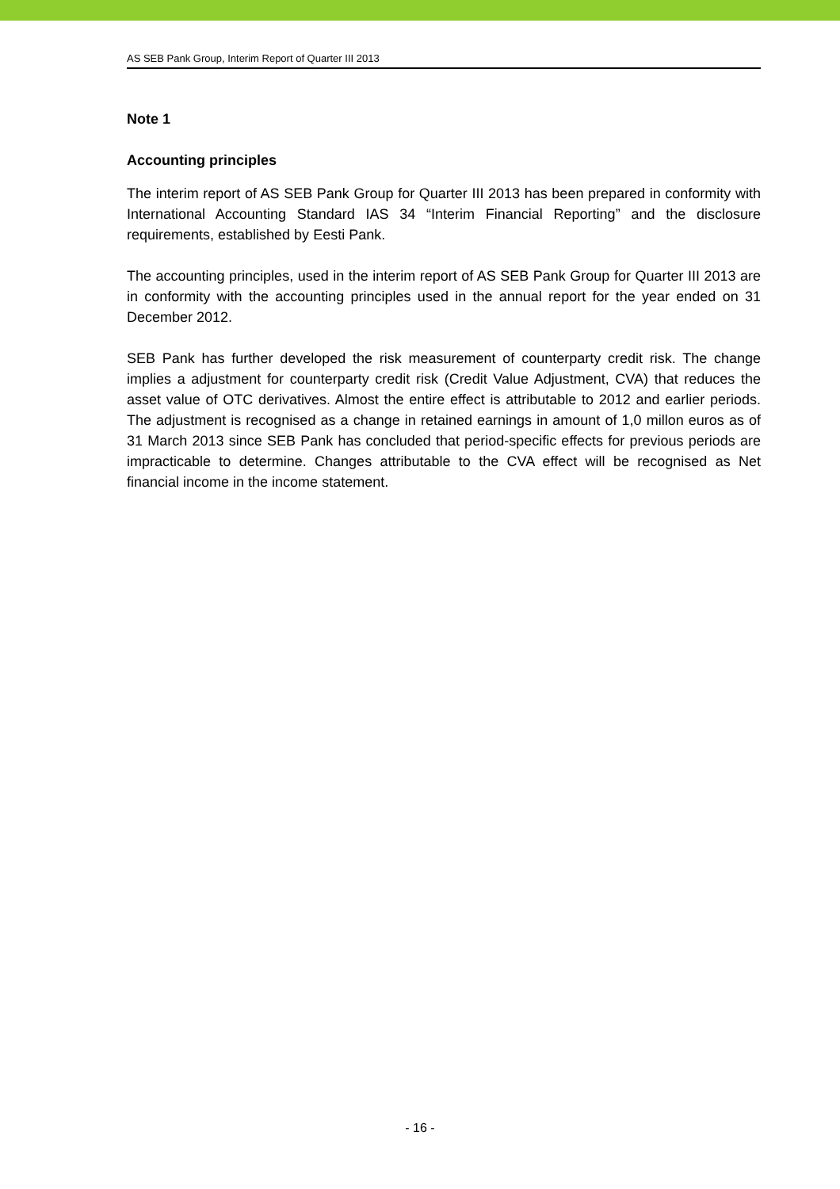AS SEB Pank Group, Interim Report of Quarter III 2013
Note 1
Accounting principles
The interim report of AS SEB Pank Group for Quarter III 2013 has been prepared in conformity with International Accounting Standard IAS 34 “Interim Financial Reporting” and the disclosure requirements, established by Eesti Pank.
The accounting principles, used in the interim report of AS SEB Pank Group for Quarter III 2013 are in conformity with the accounting principles used in the annual report for the year ended on 31 December 2012.
SEB Pank has further developed the risk measurement of counterparty credit risk. The change implies a adjustment for counterparty credit risk (Credit Value Adjustment, CVA) that reduces the asset value of OTC derivatives. Almost the entire effect is attributable to 2012 and earlier periods. The adjustment is recognised as a change in retained earnings in amount of 1,0 millon euros as of 31 March 2013 since SEB Pank has concluded that period-specific effects for previous periods are impracticable to determine. Changes attributable to the CVA effect will be recognised as Net financial income in the income statement.
- 16 -